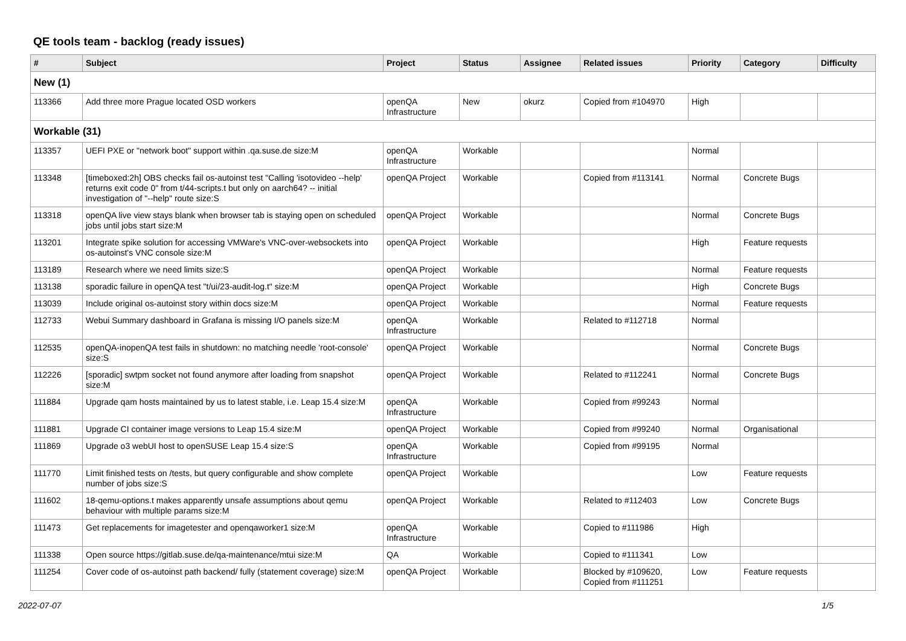QE tools team - backlog (ready issues)
| # | Subject | Project | Status | Assignee | Related issues | Priority | Category | Difficulty |
| --- | --- | --- | --- | --- | --- | --- | --- | --- |
| New (1) | | | | | | | | |
| 113366 | Add three more Prague located OSD workers | openQA Infrastructure | New | okurz | Copied from #104970 | High | | |
| Workable (31) | | | | | | | | |
| 113357 | UEFI PXE or "network boot" support within .qa.suse.de size:M | openQA Infrastructure | Workable | | | Normal | | |
| 113348 | [timeboxed:2h] OBS checks fail os-autoinst test "Calling 'isotovideo --help' returns exit code 0" from t/44-scripts.t but only on aarch64? -- initial investigation of "--help" route size:S | openQA Project | Workable | | Copied from #113141 | Normal | Concrete Bugs | |
| 113318 | openQA live view stays blank when browser tab is staying open on scheduled jobs until jobs start size:M | openQA Project | Workable | | | Normal | Concrete Bugs | |
| 113201 | Integrate spike solution for accessing VMWare's VNC-over-websockets into os-autoinst's VNC console size:M | openQA Project | Workable | | | High | Feature requests | |
| 113189 | Research where we need limits size:S | openQA Project | Workable | | | Normal | Feature requests | |
| 113138 | sporadic failure in openQA test "t/ui/23-audit-log.t" size:M | openQA Project | Workable | | | High | Concrete Bugs | |
| 113039 | Include original os-autoinst story within docs size:M | openQA Project | Workable | | | Normal | Feature requests | |
| 112733 | Webui Summary dashboard in Grafana is missing I/O panels size:M | openQA Infrastructure | Workable | | Related to #112718 | Normal | | |
| 112535 | openQA-inopenQA test fails in shutdown: no matching needle 'root-console' size:S | openQA Project | Workable | | | Normal | Concrete Bugs | |
| 112226 | [sporadic] swtpm socket not found anymore after loading from snapshot size:M | openQA Project | Workable | | Related to #112241 | Normal | Concrete Bugs | |
| 111884 | Upgrade qam hosts maintained by us to latest stable, i.e. Leap 15.4 size:M | openQA Infrastructure | Workable | | Copied from #99243 | Normal | | |
| 111881 | Upgrade CI container image versions to Leap 15.4 size:M | openQA Project | Workable | | Copied from #99240 | Normal | Organisational | |
| 111869 | Upgrade o3 webUI host to openSUSE Leap 15.4 size:S | openQA Infrastructure | Workable | | Copied from #99195 | Normal | | |
| 111770 | Limit finished tests on /tests, but query configurable and show complete number of jobs size:S | openQA Project | Workable | | | Low | Feature requests | |
| 111602 | 18-qemu-options.t makes apparently unsafe assumptions about qemu behaviour with multiple params size:M | openQA Project | Workable | | Related to #112403 | Low | Concrete Bugs | |
| 111473 | Get replacements for imagetester and openqaworker1 size:M | openQA Infrastructure | Workable | | Copied to #111986 | High | | |
| 111338 | Open source https://gitlab.suse.de/qa-maintenance/mtui size:M | QA | Workable | | Copied to #111341 | Low | | |
| 111254 | Cover code of os-autoinst path backend/ fully (statement coverage) size:M | openQA Project | Workable | | Blocked by #109620, Copied from #111251 | Low | Feature requests | |
2022-07-07 1/5